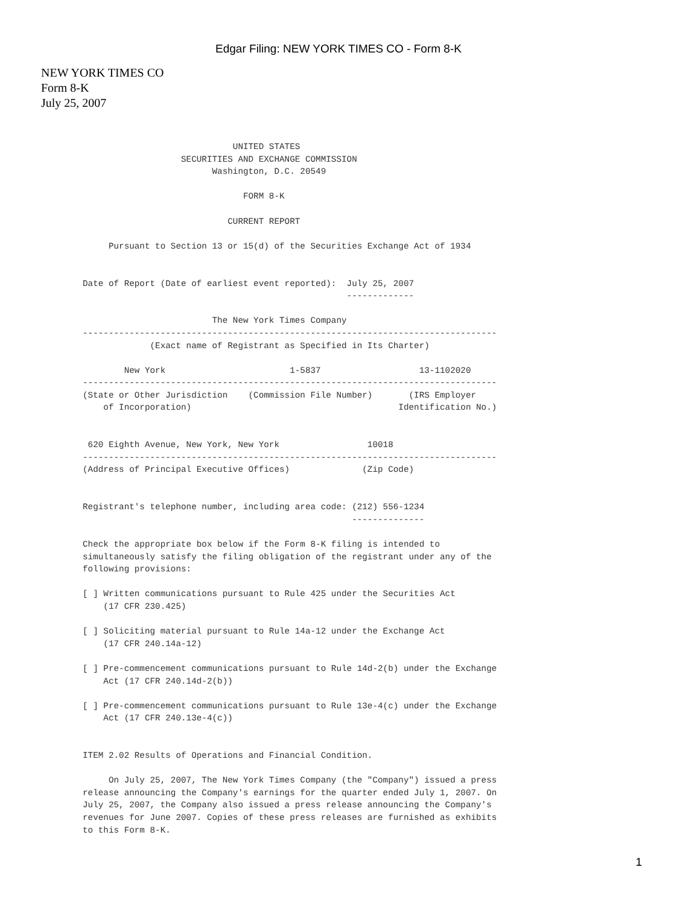Edgar Filing: NEW YORK TIMES CO - Form 8-K
NEW YORK TIMES CO
Form 8-K
July 25, 2007
                             UNITED STATES
                   SECURITIES AND EXCHANGE COMMISSION
                         Washington, D.C. 20549

                               FORM 8-K

                            CURRENT REPORT

     Pursuant to Section 13 or 15(d) of the Securities Exchange Act of 1934


Date of Report (Date of earliest event reported):  July 25, 2007
                                                   -------------

                         The New York Times Company
--------------------------------------------------------------------------------
             (Exact name of Registrant as Specified in Its Charter)

        New York                        1-5837                   13-1102020
--------------------------------------------------------------------------------
(State or Other Jurisdiction    (Commission File Number)       (IRS Employer
    of Incorporation)                                        Identification No.)


 620 Eighth Avenue, New York, New York                 10018
--------------------------------------------------------------------------------
(Address of Principal Executive Offices)              (Zip Code)


Registrant's telephone number, including area code: (212) 556-1234
                                                    --------------

Check the appropriate box below if the Form 8-K filing is intended to
simultaneously satisfy the filing obligation of the registrant under any of the
following provisions:

[ ] Written communications pursuant to Rule 425 under the Securities Act
    (17 CFR 230.425)

[ ] Soliciting material pursuant to Rule 14a-12 under the Exchange Act
    (17 CFR 240.14a-12)

[ ] Pre-commencement communications pursuant to Rule 14d-2(b) under the Exchange
    Act (17 CFR 240.14d-2(b))

[ ] Pre-commencement communications pursuant to Rule 13e-4(c) under the Exchange
    Act (17 CFR 240.13e-4(c))


ITEM 2.02 Results of Operations and Financial Condition.

     On July 25, 2007, The New York Times Company (the "Company") issued a press
release announcing the Company's earnings for the quarter ended July 1, 2007. On
July 25, 2007, the Company also issued a press release announcing the Company's
revenues for June 2007. Copies of these press releases are furnished as exhibits
to this Form 8-K.
1